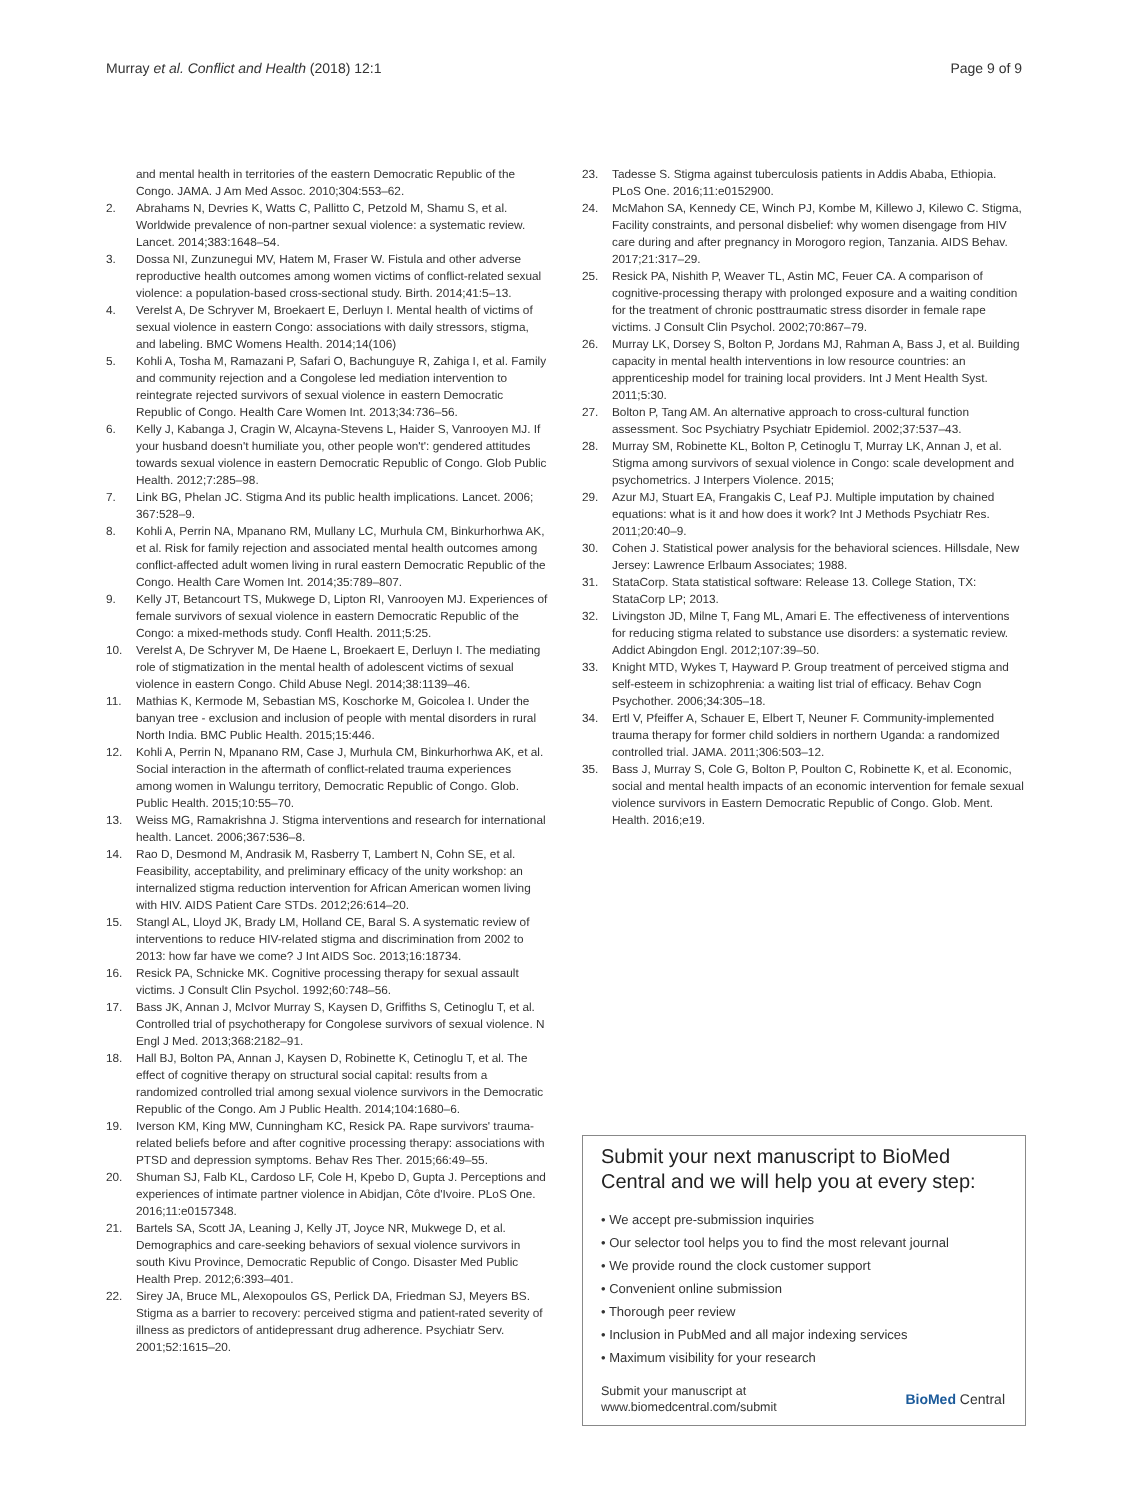Murray et al. Conflict and Health (2018) 12:1 Page 9 of 9
and mental health in territories of the eastern Democratic Republic of the Congo. JAMA. J Am Med Assoc. 2010;304:553–62.
2. Abrahams N, Devries K, Watts C, Pallitto C, Petzold M, Shamu S, et al. Worldwide prevalence of non-partner sexual violence: a systematic review. Lancet. 2014;383:1648–54.
3. Dossa NI, Zunzunegui MV, Hatem M, Fraser W. Fistula and other adverse reproductive health outcomes among women victims of conflict-related sexual violence: a population-based cross-sectional study. Birth. 2014;41:5–13.
4. Verelst A, De Schryver M, Broekaert E, Derluyn I. Mental health of victims of sexual violence in eastern Congo: associations with daily stressors, stigma, and labeling. BMC Womens Health. 2014;14(106)
5. Kohli A, Tosha M, Ramazani P, Safari O, Bachunguye R, Zahiga I, et al. Family and community rejection and a Congolese led mediation intervention to reintegrate rejected survivors of sexual violence in eastern Democratic Republic of Congo. Health Care Women Int. 2013;34:736–56.
6. Kelly J, Kabanga J, Cragin W, Alcayna-Stevens L, Haider S, Vanrooyen MJ. If your husband doesn't humiliate you, other people won't': gendered attitudes towards sexual violence in eastern Democratic Republic of Congo. Glob Public Health. 2012;7:285–98.
7. Link BG, Phelan JC. Stigma And its public health implications. Lancet. 2006; 367:528–9.
8. Kohli A, Perrin NA, Mpanano RM, Mullany LC, Murhula CM, Binkurhorhwa AK, et al. Risk for family rejection and associated mental health outcomes among conflict-affected adult women living in rural eastern Democratic Republic of the Congo. Health Care Women Int. 2014;35:789–807.
9. Kelly JT, Betancourt TS, Mukwege D, Lipton RI, Vanrooyen MJ. Experiences of female survivors of sexual violence in eastern Democratic Republic of the Congo: a mixed-methods study. Confl Health. 2011;5:25.
10. Verelst A, De Schryver M, De Haene L, Broekaert E, Derluyn I. The mediating role of stigmatization in the mental health of adolescent victims of sexual violence in eastern Congo. Child Abuse Negl. 2014;38:1139–46.
11. Mathias K, Kermode M, Sebastian MS, Koschorke M, Goicolea I. Under the banyan tree - exclusion and inclusion of people with mental disorders in rural North India. BMC Public Health. 2015;15:446.
12. Kohli A, Perrin N, Mpanano RM, Case J, Murhula CM, Binkurhorhwa AK, et al. Social interaction in the aftermath of conflict-related trauma experiences among women in Walungu territory, Democratic Republic of Congo. Glob. Public Health. 2015;10:55–70.
13. Weiss MG, Ramakrishna J. Stigma interventions and research for international health. Lancet. 2006;367:536–8.
14. Rao D, Desmond M, Andrasik M, Rasberry T, Lambert N, Cohn SE, et al. Feasibility, acceptability, and preliminary efficacy of the unity workshop: an internalized stigma reduction intervention for African American women living with HIV. AIDS Patient Care STDs. 2012;26:614–20.
15. Stangl AL, Lloyd JK, Brady LM, Holland CE, Baral S. A systematic review of interventions to reduce HIV-related stigma and discrimination from 2002 to 2013: how far have we come? J Int AIDS Soc. 2013;16:18734.
16. Resick PA, Schnicke MK. Cognitive processing therapy for sexual assault victims. J Consult Clin Psychol. 1992;60:748–56.
17. Bass JK, Annan J, McIvor Murray S, Kaysen D, Griffiths S, Cetinoglu T, et al. Controlled trial of psychotherapy for Congolese survivors of sexual violence. N Engl J Med. 2013;368:2182–91.
18. Hall BJ, Bolton PA, Annan J, Kaysen D, Robinette K, Cetinoglu T, et al. The effect of cognitive therapy on structural social capital: results from a randomized controlled trial among sexual violence survivors in the Democratic Republic of the Congo. Am J Public Health. 2014;104:1680–6.
19. Iverson KM, King MW, Cunningham KC, Resick PA. Rape survivors' trauma-related beliefs before and after cognitive processing therapy: associations with PTSD and depression symptoms. Behav Res Ther. 2015;66:49–55.
20. Shuman SJ, Falb KL, Cardoso LF, Cole H, Kpebo D, Gupta J. Perceptions and experiences of intimate partner violence in Abidjan, Côte d'Ivoire. PLoS One. 2016;11:e0157348.
21. Bartels SA, Scott JA, Leaning J, Kelly JT, Joyce NR, Mukwege D, et al. Demographics and care-seeking behaviors of sexual violence survivors in south Kivu Province, Democratic Republic of Congo. Disaster Med Public Health Prep. 2012;6:393–401.
22. Sirey JA, Bruce ML, Alexopoulos GS, Perlick DA, Friedman SJ, Meyers BS. Stigma as a barrier to recovery: perceived stigma and patient-rated severity of illness as predictors of antidepressant drug adherence. Psychiatr Serv. 2001;52:1615–20.
23. Tadesse S. Stigma against tuberculosis patients in Addis Ababa, Ethiopia. PLoS One. 2016;11:e0152900.
24. McMahon SA, Kennedy CE, Winch PJ, Kombe M, Killewo J, Kilewo C. Stigma, Facility constraints, and personal disbelief: why women disengage from HIV care during and after pregnancy in Morogoro region, Tanzania. AIDS Behav. 2017;21:317–29.
25. Resick PA, Nishith P, Weaver TL, Astin MC, Feuer CA. A comparison of cognitive-processing therapy with prolonged exposure and a waiting condition for the treatment of chronic posttraumatic stress disorder in female rape victims. J Consult Clin Psychol. 2002;70:867–79.
26. Murray LK, Dorsey S, Bolton P, Jordans MJ, Rahman A, Bass J, et al. Building capacity in mental health interventions in low resource countries: an apprenticeship model for training local providers. Int J Ment Health Syst. 2011;5:30.
27. Bolton P, Tang AM. An alternative approach to cross-cultural function assessment. Soc Psychiatry Psychiatr Epidemiol. 2002;37:537–43.
28. Murray SM, Robinette KL, Bolton P, Cetinoglu T, Murray LK, Annan J, et al. Stigma among survivors of sexual violence in Congo: scale development and psychometrics. J Interpers Violence. 2015;
29. Azur MJ, Stuart EA, Frangakis C, Leaf PJ. Multiple imputation by chained equations: what is it and how does it work? Int J Methods Psychiatr Res. 2011;20:40–9.
30. Cohen J. Statistical power analysis for the behavioral sciences. Hillsdale, New Jersey: Lawrence Erlbaum Associates; 1988.
31. StataCorp. Stata statistical software: Release 13. College Station, TX: StataCorp LP; 2013.
32. Livingston JD, Milne T, Fang ML, Amari E. The effectiveness of interventions for reducing stigma related to substance use disorders: a systematic review. Addict Abingdon Engl. 2012;107:39–50.
33. Knight MTD, Wykes T, Hayward P. Group treatment of perceived stigma and self-esteem in schizophrenia: a waiting list trial of efficacy. Behav Cogn Psychother. 2006;34:305–18.
34. Ertl V, Pfeiffer A, Schauer E, Elbert T, Neuner F. Community-implemented trauma therapy for former child soldiers in northern Uganda: a randomized controlled trial. JAMA. 2011;306:503–12.
35. Bass J, Murray S, Cole G, Bolton P, Poulton C, Robinette K, et al. Economic, social and mental health impacts of an economic intervention for female sexual violence survivors in Eastern Democratic Republic of Congo. Glob. Ment. Health. 2016;e19.
Submit your next manuscript to BioMed Central and we will help you at every step:
• We accept pre-submission inquiries
• Our selector tool helps you to find the most relevant journal
• We provide round the clock customer support
• Convenient online submission
• Thorough peer review
• Inclusion in PubMed and all major indexing services
• Maximum visibility for your research
Submit your manuscript at
www.biomedcentral.com/submit BioMed Central